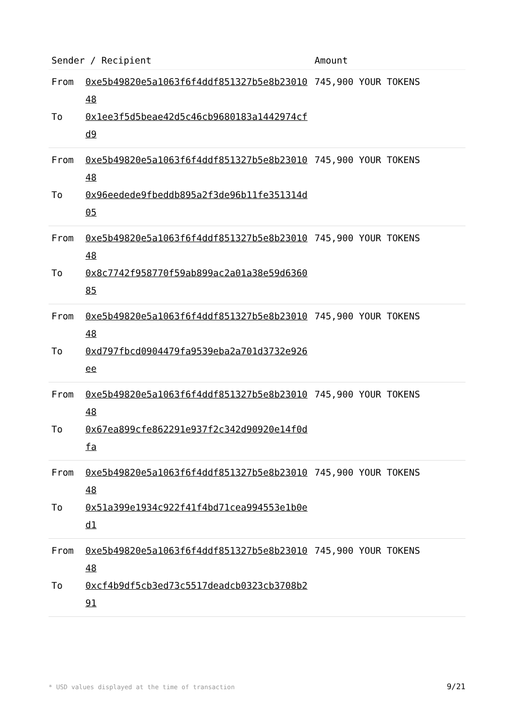| Sender / Recipient | | Amount |
| --- | --- | --- |
| From To | 0xe5b49820e5a1063f6f4ddf851327b5e8b2301048 0x1ee3f5d5beae42d5c46cb9680183a1442974cfd9 | 745,900 YOUR TOKENS |
| From To | 0xe5b49820e5a1063f6f4ddf851327b5e8b2301048 0x96eedede9fbeddb895a2f3de96b11fe351314d05 | 745,900 YOUR TOKENS |
| From To | 0xe5b49820e5a1063f6f4ddf851327b5e8b2301048 0x8c7742f958770f59ab899ac2a01a38e59d636085 | 745,900 YOUR TOKENS |
| From To | 0xe5b49820e5a1063f6f4ddf851327b5e8b2301048 0xd797fbcd0904479fa9539eba2a701d3732e926ee | 745,900 YOUR TOKENS |
| From To | 0xe5b49820e5a1063f6f4ddf851327b5e8b2301048 0x67ea899cfe862291e937f2c342d90920e14f0dfa | 745,900 YOUR TOKENS |
| From To | 0xe5b49820e5a1063f6f4ddf851327b5e8b2301048 0x51a399e1934c922f41f4bd71cea994553e1b0ed1 | 745,900 YOUR TOKENS |
| From To | 0xe5b49820e5a1063f6f4ddf851327b5e8b2301048 0xcf4b9df5cb3ed73c5517deadcb0323cb3708b291 | 745,900 YOUR TOKENS |
* USD values displayed at the time of transaction 9/21